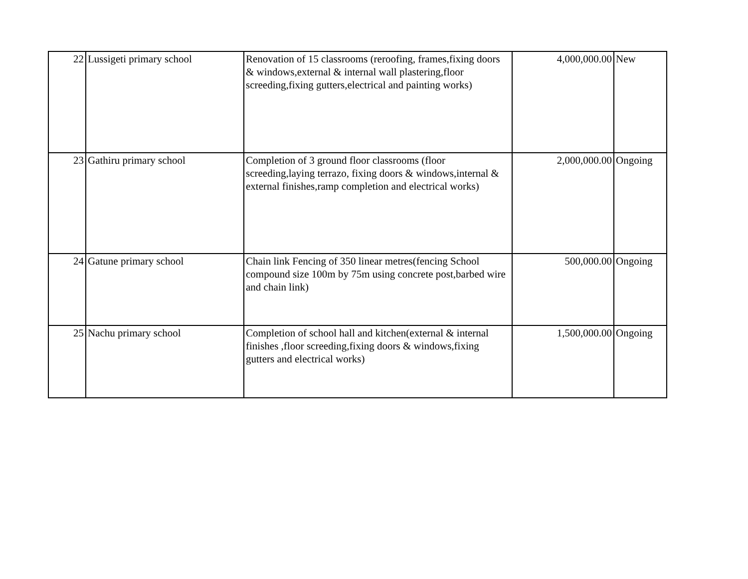| 22 | Lussigeti primary school | Renovation of 15 classrooms (reroofing, frames,fixing doors & windows,external & internal wall plastering,floor screeding,fixing gutters,electrical and painting works) | 4,000,000.00 | New |
| 23 | Gathiru primary school | Completion of 3 ground floor classrooms (floor screeding,laying terrazo, fixing doors & windows,internal & external finishes,ramp completion and electrical works) | 2,000,000.00 | Ongoing |
| 24 | Gatune primary school | Chain link Fencing of 350 linear metres(fencing School compound size 100m by 75m using concrete post,barbed wire and chain link) | 500,000.00 | Ongoing |
| 25 | Nachu primary school | Completion of school hall and kitchen(external & internal finishes ,floor screeding,fixing doors & windows,fixing gutters and electrical works) | 1,500,000.00 | Ongoing |